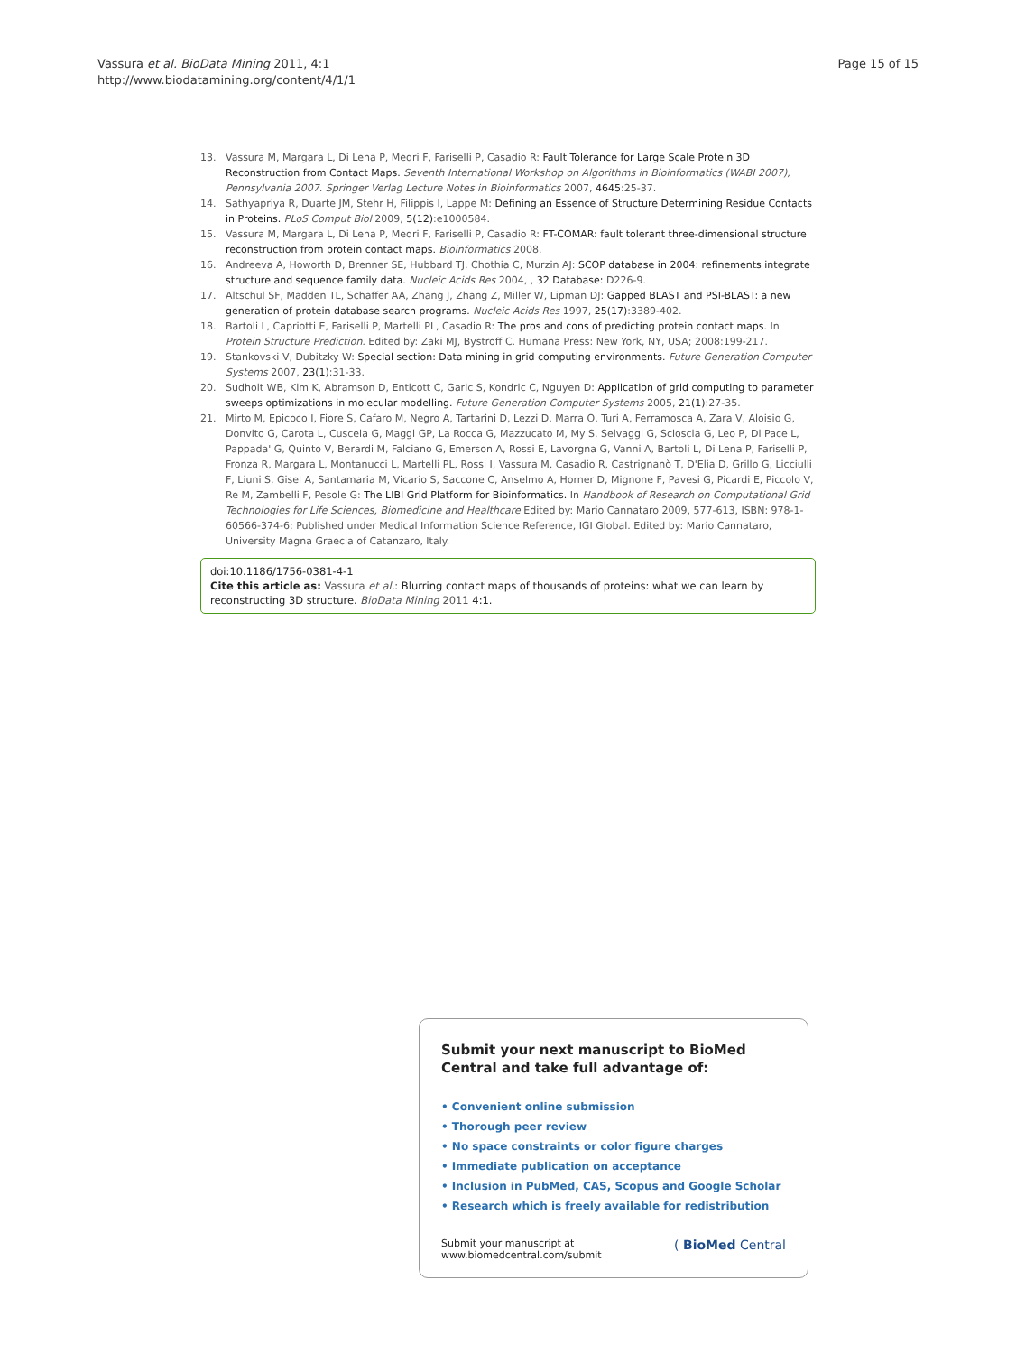Vassura et al. BioData Mining 2011, 4:1
http://www.biodatamining.org/content/4/1/1
Page 15 of 15
13. Vassura M, Margara L, Di Lena P, Medri F, Fariselli P, Casadio R: Fault Tolerance for Large Scale Protein 3D Reconstruction from Contact Maps. Seventh International Workshop on Algorithms in Bioinformatics (WABI 2007), Pennsylvania 2007. Springer Verlag Lecture Notes in Bioinformatics 2007, 4645:25-37.
14. Sathyapriya R, Duarte JM, Stehr H, Filippis I, Lappe M: Defining an Essence of Structure Determining Residue Contacts in Proteins. PLoS Comput Biol 2009, 5(12):e1000584.
15. Vassura M, Margara L, Di Lena P, Medri F, Fariselli P, Casadio R: FT-COMAR: fault tolerant three-dimensional structure reconstruction from protein contact maps. Bioinformatics 2008.
16. Andreeva A, Howorth D, Brenner SE, Hubbard TJ, Chothia C, Murzin AJ: SCOP database in 2004: refinements integrate structure and sequence family data. Nucleic Acids Res 2004, , 32 Database: D226-9.
17. Altschul SF, Madden TL, Schaffer AA, Zhang J, Zhang Z, Miller W, Lipman DJ: Gapped BLAST and PSI-BLAST: a new generation of protein database search programs. Nucleic Acids Res 1997, 25(17):3389-402.
18. Bartoli L, Capriotti E, Fariselli P, Martelli PL, Casadio R: The pros and cons of predicting protein contact maps. In Protein Structure Prediction. Edited by: Zaki MJ, Bystroff C. Humana Press: New York, NY, USA; 2008:199-217.
19. Stankovski V, Dubitzky W: Special section: Data mining in grid computing environments. Future Generation Computer Systems 2007, 23(1):31-33.
20. Sudholt WB, Kim K, Abramson D, Enticott C, Garic S, Kondric C, Nguyen D: Application of grid computing to parameter sweeps optimizations in molecular modelling. Future Generation Computer Systems 2005, 21(1):27-35.
21. Mirto M, Epicoco I, Fiore S, Cafaro M, Negro A, Tartarini D, Lezzi D, Marra O, Turi A, Ferramosca A, Zara V, Aloisio G, Donvito G, Carota L, Cuscela G, Maggi GP, La Rocca G, Mazzucato M, My S, Selvaggi G, Scioscia G, Leo P, Di Pace L, Pappada' G, Quinto V, Berardi M, Falciano G, Emerson A, Rossi E, Lavorgna G, Vanni A, Bartoli L, Di Lena P, Fariselli P, Fronza R, Margara L, Montanucci L, Martelli PL, Rossi I, Vassura M, Casadio R, Castrignanò T, D'Elia D, Grillo G, Licciulli F, Liuni S, Gisel A, Santamaria M, Vicario S, Saccone C, Anselmo A, Horner D, Mignone F, Pavesi G, Picardi E, Piccolo V, Re M, Zambelli F, Pesole G: The LIBI Grid Platform for Bioinformatics. In Handbook of Research on Computational Grid Technologies for Life Sciences, Biomedicine and Healthcare Edited by: Mario Cannataro 2009, 577-613, ISBN: 978-1-60566-374-6; Published under Medical Information Science Reference, IGI Global. Edited by: Mario Cannataro, University Magna Graecia of Catanzaro, Italy.
doi:10.1186/1756-0381-4-1
Cite this article as: Vassura et al.: Blurring contact maps of thousands of proteins: what we can learn by reconstructing 3D structure. BioData Mining 2011 4:1.
Submit your next manuscript to BioMed Central and take full advantage of:
• Convenient online submission
• Thorough peer review
• No space constraints or color figure charges
• Immediate publication on acceptance
• Inclusion in PubMed, CAS, Scopus and Google Scholar
• Research which is freely available for redistribution
Submit your manuscript at
www.biomedcentral.com/submit
( BioMed Central